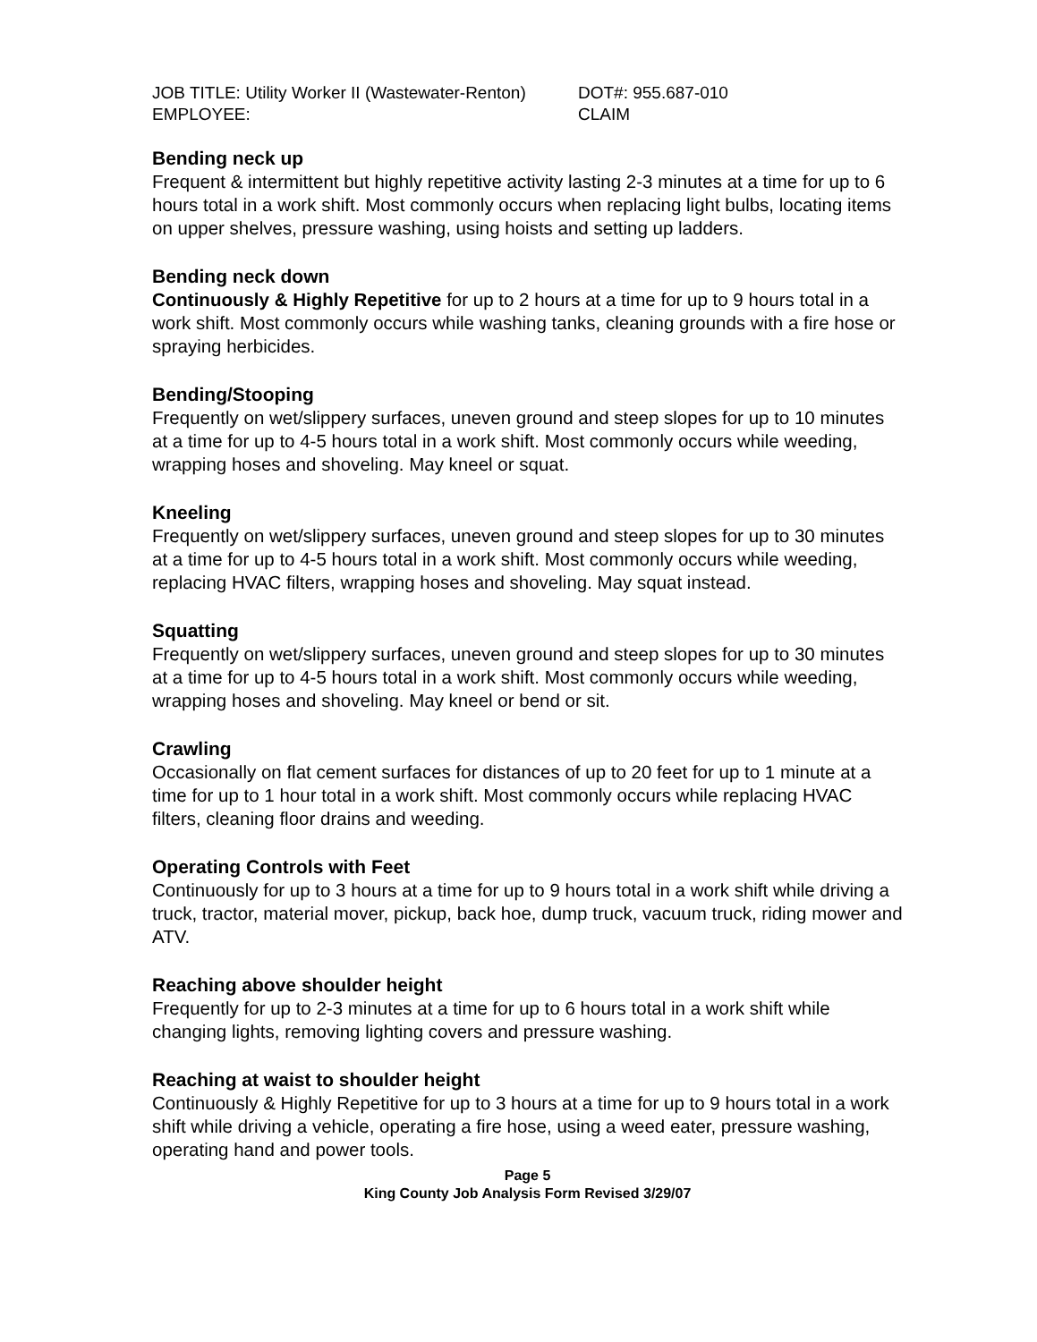JOB TITLE: Utility Worker II (Wastewater-Renton)
EMPLOYEE:
DOT#: 955.687-010
CLAIM
Bending neck up
Frequent & intermittent but highly repetitive activity lasting 2-3 minutes at a time for up to 6 hours total in a work shift. Most commonly occurs when replacing light bulbs, locating items on upper shelves, pressure washing, using hoists and setting up ladders.
Bending neck down
Continuously & Highly Repetitive for up to 2 hours at a time for up to 9 hours total in a work shift. Most commonly occurs while washing tanks, cleaning grounds with a fire hose or spraying herbicides.
Bending/Stooping
Frequently on wet/slippery surfaces, uneven ground and steep slopes for up to 10 minutes at a time for up to 4-5 hours total in a work shift. Most commonly occurs while weeding, wrapping hoses and shoveling. May kneel or squat.
Kneeling
Frequently on wet/slippery surfaces, uneven ground and steep slopes for up to 30 minutes at a time for up to 4-5 hours total in a work shift. Most commonly occurs while weeding, replacing HVAC filters, wrapping hoses and shoveling. May squat instead.
Squatting
Frequently on wet/slippery surfaces, uneven ground and steep slopes for up to 30 minutes at a time for up to 4-5 hours total in a work shift. Most commonly occurs while weeding, wrapping hoses and shoveling. May kneel or bend or sit.
Crawling
Occasionally on flat cement surfaces for distances of up to 20 feet for up to 1 minute at a time for up to 1 hour total in a work shift. Most commonly occurs while replacing HVAC filters, cleaning floor drains and weeding.
Operating Controls with Feet
Continuously for up to 3 hours at a time for up to 9 hours total in a work shift while driving a truck, tractor, material mover, pickup, back hoe, dump truck, vacuum truck, riding mower and ATV.
Reaching above shoulder height
Frequently for up to 2-3 minutes at a time for up to 6 hours total in a work shift while changing lights, removing lighting covers and pressure washing.
Reaching at waist to shoulder height
Continuously & Highly Repetitive for up to 3 hours at a time for up to 9 hours total in a work shift while driving a vehicle, operating a fire hose, using a weed eater, pressure washing, operating hand and power tools.
Page 5
King County Job Analysis Form Revised 3/29/07